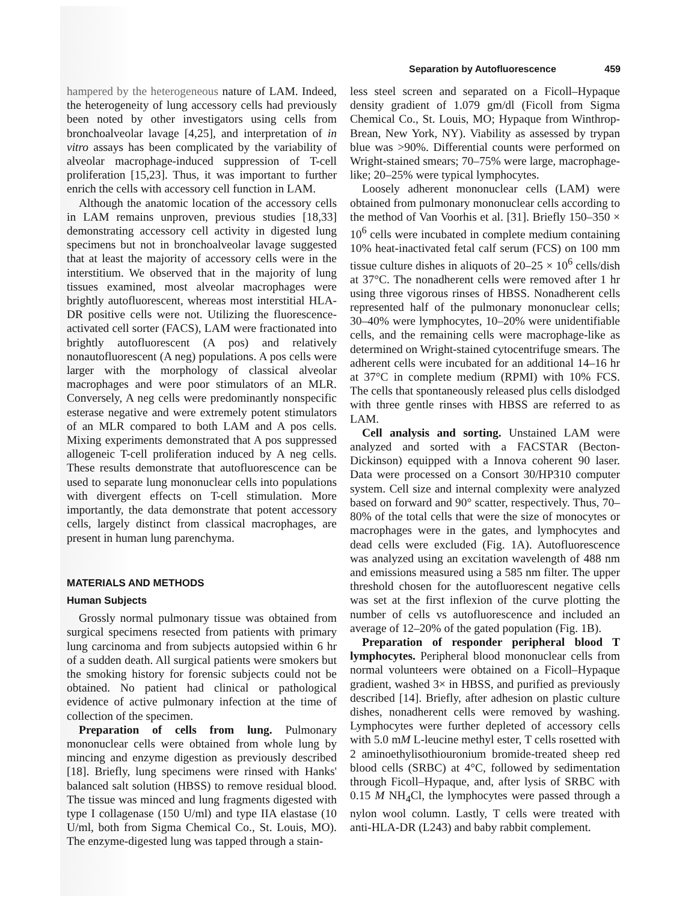Separation by Autofluorescence 459
hampered by the heterogeneous nature of LAM. Indeed, the heterogeneity of lung accessory cells had previously been noted by other investigators using cells from bronchoalveolar lavage [4,25], and interpretation of in vitro assays has been complicated by the variability of alveolar macrophage-induced suppression of T-cell proliferation [15,23]. Thus, it was important to further enrich the cells with accessory cell function in LAM.
Although the anatomic location of the accessory cells in LAM remains unproven, previous studies [18,33] demonstrating accessory cell activity in digested lung specimens but not in bronchoalveolar lavage suggested that at least the majority of accessory cells were in the interstitium. We observed that in the majority of lung tissues examined, most alveolar macrophages were brightly autofluorescent, whereas most interstitial HLA-DR positive cells were not. Utilizing the fluorescence-activated cell sorter (FACS), LAM were fractionated into brightly autofluorescent (A pos) and relatively nonautofluorescent (A neg) populations. A pos cells were larger with the morphology of classical alveolar macrophages and were poor stimulators of an MLR. Conversely, A neg cells were predominantly nonspecific esterase negative and were extremely potent stimulators of an MLR compared to both LAM and A pos cells. Mixing experiments demonstrated that A pos suppressed allogeneic T-cell proliferation induced by A neg cells. These results demonstrate that autofluorescence can be used to separate lung mononuclear cells into populations with divergent effects on T-cell stimulation. More importantly, the data demonstrate that potent accessory cells, largely distinct from classical macrophages, are present in human lung parenchyma.
MATERIALS AND METHODS
Human Subjects
Grossly normal pulmonary tissue was obtained from surgical specimens resected from patients with primary lung carcinoma and from subjects autopsied within 6 hr of a sudden death. All surgical patients were smokers but the smoking history for forensic subjects could not be obtained. No patient had clinical or pathological evidence of active pulmonary infection at the time of collection of the specimen.
Preparation of cells from lung. Pulmonary mononuclear cells were obtained from whole lung by mincing and enzyme digestion as previously described [18]. Briefly, lung specimens were rinsed with Hanks' balanced salt solution (HBSS) to remove residual blood. The tissue was minced and lung fragments digested with type I collagenase (150 U/ml) and type IIA elastase (10 U/ml, both from Sigma Chemical Co., St. Louis, MO). The enzyme-digested lung was tapped through a stain-
less steel screen and separated on a Ficoll–Hypaque density gradient of 1.079 gm/dl (Ficoll from Sigma Chemical Co., St. Louis, MO; Hypaque from Winthrop-Brean, New York, NY). Viability as assessed by trypan blue was >90%. Differential counts were performed on Wright-stained smears; 70–75% were large, macrophage-like; 20–25% were typical lymphocytes.
Loosely adherent mononuclear cells (LAM) were obtained from pulmonary mononuclear cells according to the method of Van Voorhis et al. [31]. Briefly 150–350 × 10<sup>6</sup> cells were incubated in complete medium containing 10% heat-inactivated fetal calf serum (FCS) on 100 mm tissue culture dishes in aliquots of 20–25 × 10<sup>6</sup> cells/dish at 37°C. The nonadherent cells were removed after 1 hr using three vigorous rinses of HBSS. Nonadherent cells represented half of the pulmonary mononuclear cells; 30–40% were lymphocytes, 10–20% were unidentifiable cells, and the remaining cells were macrophage-like as determined on Wright-stained cytocentrifuge smears. The adherent cells were incubated for an additional 14–16 hr at 37°C in complete medium (RPMI) with 10% FCS. The cells that spontaneously released plus cells dislodged with three gentle rinses with HBSS are referred to as LAM.
Cell analysis and sorting. Unstained LAM were analyzed and sorted with a FACSTAR (Becton-Dickinson) equipped with a Innova coherent 90 laser. Data were processed on a Consort 30/HP310 computer system. Cell size and internal complexity were analyzed based on forward and 90° scatter, respectively. Thus, 70–80% of the total cells that were the size of monocytes or macrophages were in the gates, and lymphocytes and dead cells were excluded (Fig. 1A). Autofluorescence was analyzed using an excitation wavelength of 488 nm and emissions measured using a 585 nm filter. The upper threshold chosen for the autofluorescent negative cells was set at the first inflexion of the curve plotting the number of cells vs autofluorescence and included an average of 12–20% of the gated population (Fig. 1B).
Preparation of responder peripheral blood T lymphocytes. Peripheral blood mononuclear cells from normal volunteers were obtained on a Ficoll–Hypaque gradient, washed 3× in HBSS, and purified as previously described [14]. Briefly, after adhesion on plastic culture dishes, nonadherent cells were removed by washing. Lymphocytes were further depleted of accessory cells with 5.0 mM L-leucine methyl ester, T cells rosetted with 2 aminoethylisothiouronium bromide-treated sheep red blood cells (SRBC) at 4°C, followed by sedimentation through Ficoll–Hypaque, and, after lysis of SRBC with 0.15 M NH<sub>4</sub>Cl, the lymphocytes were passed through a nylon wool column. Lastly, T cells were treated with anti-HLA-DR (L243) and baby rabbit complement.